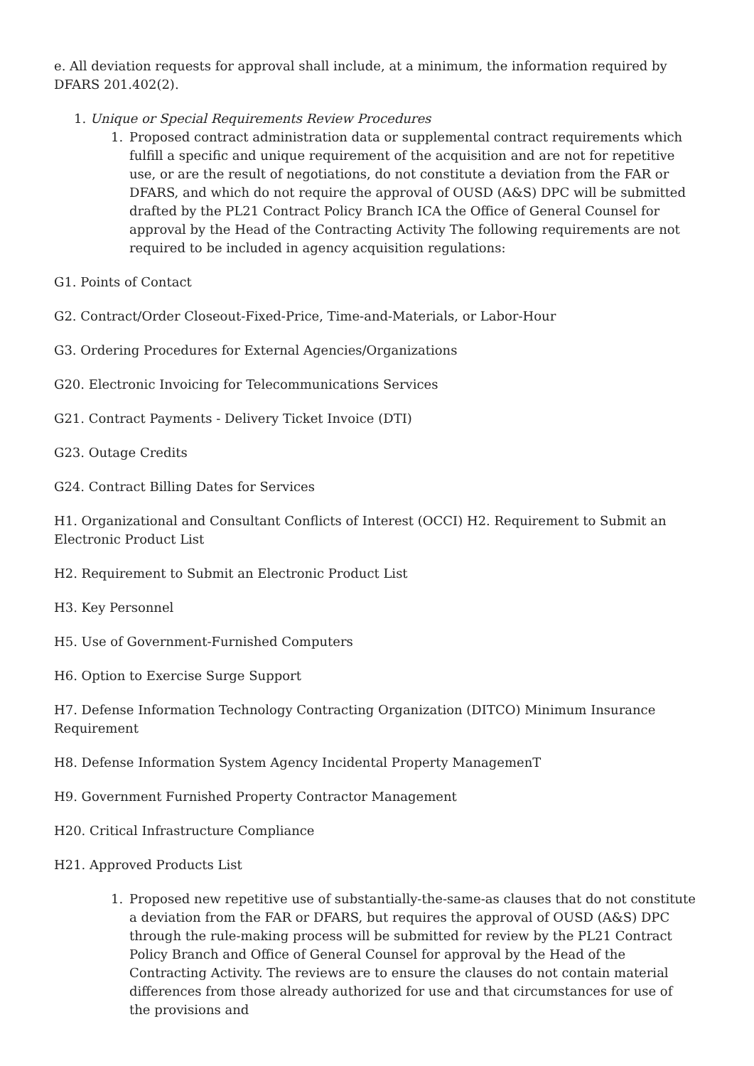e. All deviation requests for approval shall include, at a minimum, the information required by DFARS 201.402(2).
1. Unique or Special Requirements Review Procedures
1. Proposed contract administration data or supplemental contract requirements which fulfill a specific and unique requirement of the acquisition and are not for repetitive use, or are the result of negotiations, do not constitute a deviation from the FAR or DFARS, and which do not require the approval of OUSD (A&S) DPC will be submitted drafted by the PL21 Contract Policy Branch ICA the Office of General Counsel for approval by the Head of the Contracting Activity The following requirements are not required to be included in agency acquisition regulations:
G1. Points of Contact
G2. Contract/Order Closeout-Fixed-Price, Time-and-Materials, or Labor-Hour
G3. Ordering Procedures for External Agencies/Organizations
G20. Electronic Invoicing for Telecommunications Services
G21. Contract Payments - Delivery Ticket Invoice (DTI)
G23. Outage Credits
G24. Contract Billing Dates for Services
H1. Organizational and Consultant Conflicts of Interest (OCCI) H2. Requirement to Submit an Electronic Product List
H2. Requirement to Submit an Electronic Product List
H3. Key Personnel
H5. Use of Government-Furnished Computers
H6. Option to Exercise Surge Support
H7. Defense Information Technology Contracting Organization (DITCO) Minimum Insurance Requirement
H8. Defense Information System Agency Incidental Property ManagemenT
H9. Government Furnished Property Contractor Management
H20. Critical Infrastructure Compliance
H21. Approved Products List
1. Proposed new repetitive use of substantially-the-same-as clauses that do not constitute a deviation from the FAR or DFARS, but requires the approval of OUSD (A&S) DPC through the rule-making process will be submitted for review by the PL21 Contract Policy Branch and Office of General Counsel for approval by the Head of the Contracting Activity. The reviews are to ensure the clauses do not contain material differences from those already authorized for use and that circumstances for use of the provisions and